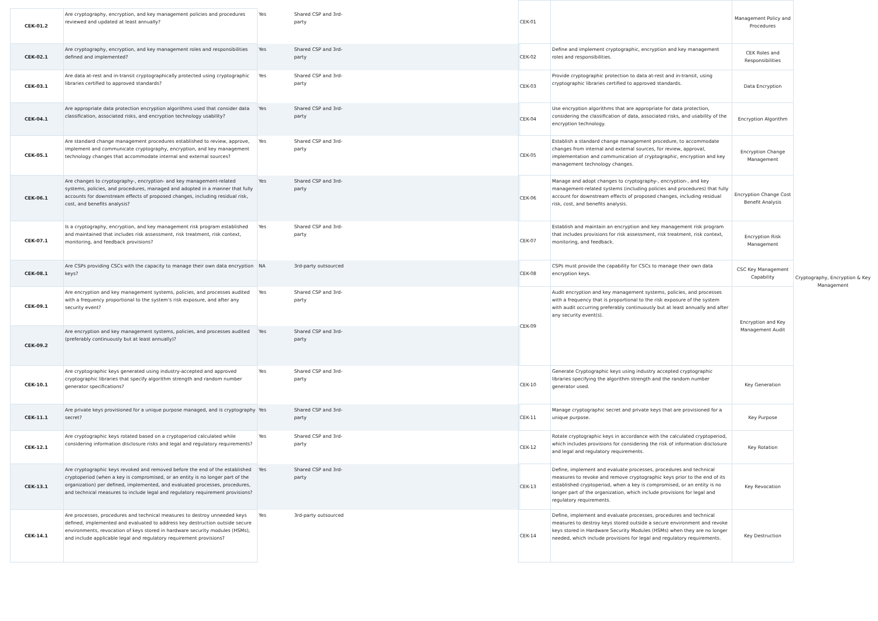| CEK-01.2 | Are cryptography, encryption, and key management policies and procedures reviewed and updated at least annually? | Yes | Shared CSP and 3rd-party | |
| CEK-02.1 | Are cryptography, encryption, and key management roles and responsibilities defined and implemented? | Yes | Shared CSP and 3rd-party | |
| CEK-03.1 | Are data at-rest and in-transit cryptographically protected using cryptographic libraries certified to approved standards? | Yes | Shared CSP and 3rd-party | |
| CEK-04.1 | Are appropriate data protection encryption algorithms used that consider data classification, associated risks, and encryption technology usability? | Yes | Shared CSP and 3rd-party | |
| CEK-05.1 | Are standard change management procedures established to review, approve, implement and communicate cryptography, encryption, and key management technology changes that accommodate internal and external sources? | Yes | Shared CSP and 3rd-party | |
| CEK-06.1 | Are changes to cryptography-, encryption- and key management-related systems, policies, and procedures, managed and adopted in a manner that fully accounts for downstream effects of proposed changes, including residual risk, cost, and benefits analysis? | Yes | Shared CSP and 3rd-party | |
| CEK-07.1 | Is a cryptography, encryption, and key management risk program established and maintained that includes risk assessment, risk treatment, risk context, monitoring, and feedback provisions? | Yes | Shared CSP and 3rd-party | |
| CEK-08.1 | Are CSPs providing CSCs with the capacity to manage their own data encryption keys? | NA | 3rd-party outsourced | |
| CEK-09.1 | Are encryption and key management systems, policies, and processes audited with a frequency proportional to the system's risk exposure, and after any security event? | Yes | Shared CSP and 3rd-party | |
| CEK-09.2 | Are encryption and key management systems, policies, and processes audited (preferably continuously but at least annually)? | Yes | Shared CSP and 3rd-party | |
| CEK-10.1 | Are cryptographic keys generated using industry-accepted and approved cryptographic libraries that specify algorithm strength and random number generator specifications? | Yes | Shared CSP and 3rd-party | |
| CEK-11.1 | Are private keys provisioned for a unique purpose managed, and is cryptography secret? | Yes | Shared CSP and 3rd-party | |
| CEK-12.1 | Are cryptographic keys rotated based on a cryptoperiod calculated while considering information disclosure risks and legal and regulatory requirements? | Yes | Shared CSP and 3rd-party | |
| CEK-13.1 | Are cryptographic keys revoked and removed before the end of the established cryptoperiod (when a key is compromised, or an entity is no longer part of the organization) per defined, implemented, and evaluated processes, procedures, and technical measures to include legal and regulatory requirement provisions? | Yes | Shared CSP and 3rd-party | |
| CEK-14.1 | Are processes, procedures and technical measures to destroy unneeded keys defined, implemented and evaluated to address key destruction outside secure environments, revocation of keys stored in hardware security modules (HSMs), and include applicable legal and regulatory requirement provisions? | Yes | 3rd-party outsourced | |
| CEK-01 | | Management Policy and Procedures | Cryptography, Encryption & Key Management |
| CEK-02 | Define and implement cryptographic, encryption and key management roles and responsibilities. | CEK Roles and Responsibilities | |
| CEK-03 | Provide cryptographic protection to data at-rest and in-transit, using cryptographic libraries certified to approved standards. | Data Encryption | |
| CEK-04 | Use encryption algorithms that are appropriate for data protection, considering the classification of data, associated risks, and usability of the encryption technology. | Encryption Algorithm | |
| CEK-05 | Establish a standard change management procedure, to accommodate changes from internal and external sources, for review, approval, implementation and communication of cryptographic, encryption and key management technology changes. | Encryption Change Management | |
| CEK-06 | Manage and adopt changes to cryptography-, encryption-, and key management-related systems (including policies and procedures) that fully account for downstream effects of proposed changes, including residual risk, cost, and benefits analysis. | Encryption Change Cost Benefit Analysis | |
| CEK-07 | Establish and maintain an encryption and key management risk program that includes provisions for risk assessment, risk treatment, risk context, monitoring, and feedback. | Encryption Risk Management | |
| CEK-08 | CSPs must provide the capability for CSCs to manage their own data encryption keys. | CSC Key Management Capability | |
| CEK-09 | Audit encryption and key management systems, policies, and processes with a frequency that is proportional to the risk exposure of the system with audit occurring preferably continuously but at least annually and after any security event(s). | Encryption and Key Management Audit | |
| CEK-10 | Generate Cryptographic keys using industry accepted cryptographic libraries specifying the algorithm strength and the random number generator used. | Key Generation | |
| CEK-11 | Manage cryptographic secret and private keys that are provisioned for a unique purpose. | Key Purpose | |
| CEK-12 | Rotate cryptographic keys in accordance with the calculated cryptoperiod, which includes provisions for considering the risk of information disclosure and legal and regulatory requirements. | Key Rotation | |
| CEK-13 | Define, implement and evaluate processes, procedures and technical measures to revoke and remove cryptographic keys prior to the end of its established cryptoperiod, when a key is compromised, or an entity is no longer part of the organization, which include provisions for legal and regulatory requirements. | Key Revocation | |
| CEK-14 | Define, implement and evaluate processes, procedures and technical measures to destroy keys stored outside a secure environment and revoke keys stored in Hardware Security Modules (HSMs) when they are no longer needed, which include provisions for legal and regulatory requirements. | Key Destruction | |